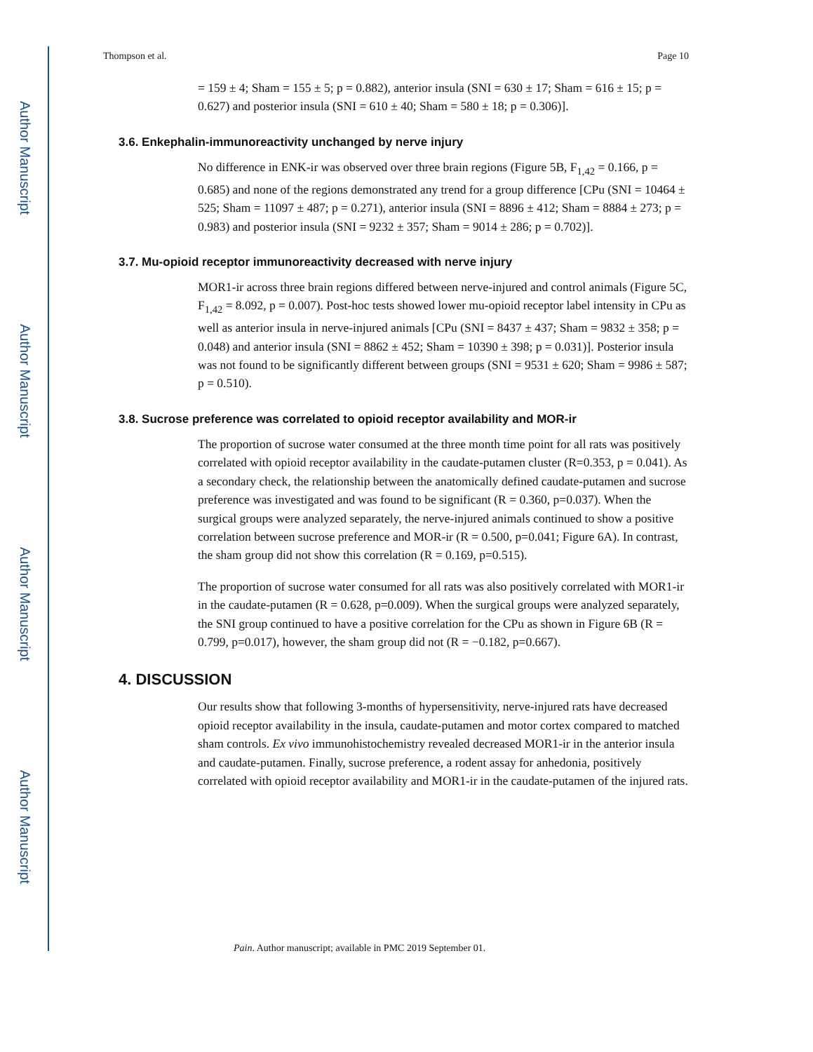Author Manuscript
Author Manuscript
Author Manuscript
Author Manuscript
Thompson et al. Page 10
= 159 ± 4; Sham = 155 ± 5; p = 0.882), anterior insula (SNI = 630 ± 17; Sham = 616 ± 15; p = 0.627) and posterior insula (SNI = 610 ± 40; Sham = 580 ± 18; p = 0.306)].
3.6. Enkephalin-immunoreactivity unchanged by nerve injury
No difference in ENK-ir was observed over three brain regions (Figure 5B, F<sub>1,42</sub> = 0.166, p = 0.685) and none of the regions demonstrated any trend for a group difference [CPu (SNI = 10464 ± 525; Sham = 11097 ± 487; p = 0.271), anterior insula (SNI = 8896 ± 412; Sham = 8884 ± 273; p = 0.983) and posterior insula (SNI = 9232 ± 357; Sham = 9014 ± 286; p = 0.702)].
3.7. Mu-opioid receptor immunoreactivity decreased with nerve injury
MOR1-ir across three brain regions differed between nerve-injured and control animals (Figure 5C, F<sub>1,42</sub> = 8.092, p = 0.007). Post-hoc tests showed lower mu-opioid receptor label intensity in CPu as well as anterior insula in nerve-injured animals [CPu (SNI = 8437 ± 437; Sham = 9832 ± 358; p = 0.048) and anterior insula (SNI = 8862 ± 452; Sham = 10390 ± 398; p = 0.031)]. Posterior insula was not found to be significantly different between groups (SNI = 9531 ± 620; Sham = 9986 ± 587; p = 0.510).
3.8. Sucrose preference was correlated to opioid receptor availability and MOR-ir
The proportion of sucrose water consumed at the three month time point for all rats was positively correlated with opioid receptor availability in the caudate-putamen cluster (R=0.353, p = 0.041). As a secondary check, the relationship between the anatomically defined caudate-putamen and sucrose preference was investigated and was found to be significant (R = 0.360, p=0.037). When the surgical groups were analyzed separately, the nerve-injured animals continued to show a positive correlation between sucrose preference and MOR-ir (R = 0.500, p=0.041; Figure 6A). In contrast, the sham group did not show this correlation (R = 0.169, p=0.515).
The proportion of sucrose water consumed for all rats was also positively correlated with MOR1-ir in the caudate-putamen (R = 0.628, p=0.009). When the surgical groups were analyzed separately, the SNI group continued to have a positive correlation for the CPu as shown in Figure 6B (R = 0.799, p=0.017), however, the sham group did not (R = −0.182, p=0.667).
4. DISCUSSION
Our results show that following 3-months of hypersensitivity, nerve-injured rats have decreased opioid receptor availability in the insula, caudate-putamen and motor cortex compared to matched sham controls. Ex vivo immunohistochemistry revealed decreased MOR1-ir in the anterior insula and caudate-putamen. Finally, sucrose preference, a rodent assay for anhedonia, positively correlated with opioid receptor availability and MOR1-ir in the caudate-putamen of the injured rats.
Pain. Author manuscript; available in PMC 2019 September 01.